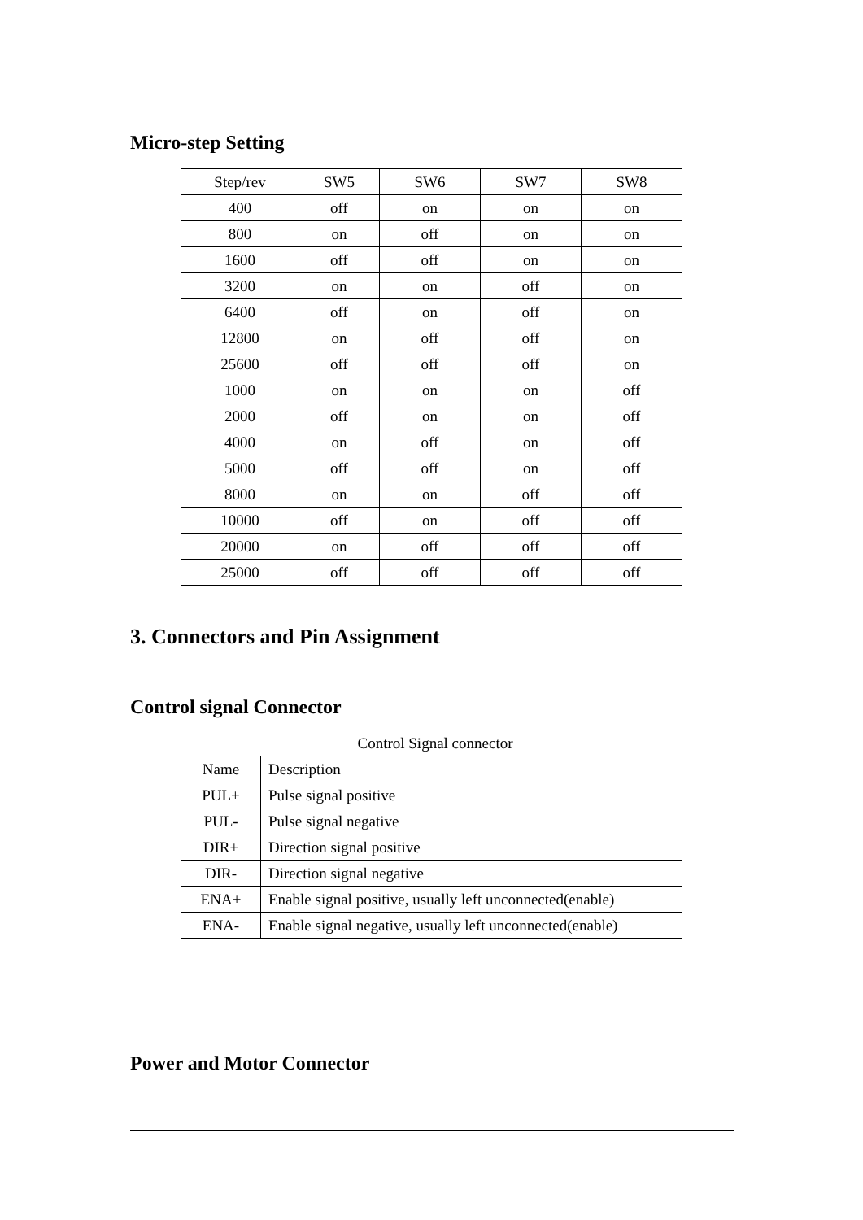Micro-step Setting
| Step/rev | SW5 | SW6 | SW7 | SW8 |
| --- | --- | --- | --- | --- |
| 400 | off | on | on | on |
| 800 | on | off | on | on |
| 1600 | off | off | on | on |
| 3200 | on | on | off | on |
| 6400 | off | on | off | on |
| 12800 | on | off | off | on |
| 25600 | off | off | off | on |
| 1000 | on | on | on | off |
| 2000 | off | on | on | off |
| 4000 | on | off | on | off |
| 5000 | off | off | on | off |
| 8000 | on | on | off | off |
| 10000 | off | on | off | off |
| 20000 | on | off | off | off |
| 25000 | off | off | off | off |
3. Connectors and Pin Assignment
Control signal Connector
| Control Signal connector | |
| Name | Description |
| PUL+ | Pulse signal positive |
| PUL- | Pulse signal negative |
| DIR+ | Direction signal positive |
| DIR- | Direction signal negative |
| ENA+ | Enable signal positive, usually left unconnected(enable) |
| ENA- | Enable signal negative, usually left unconnected(enable) |
Power and Motor Connector